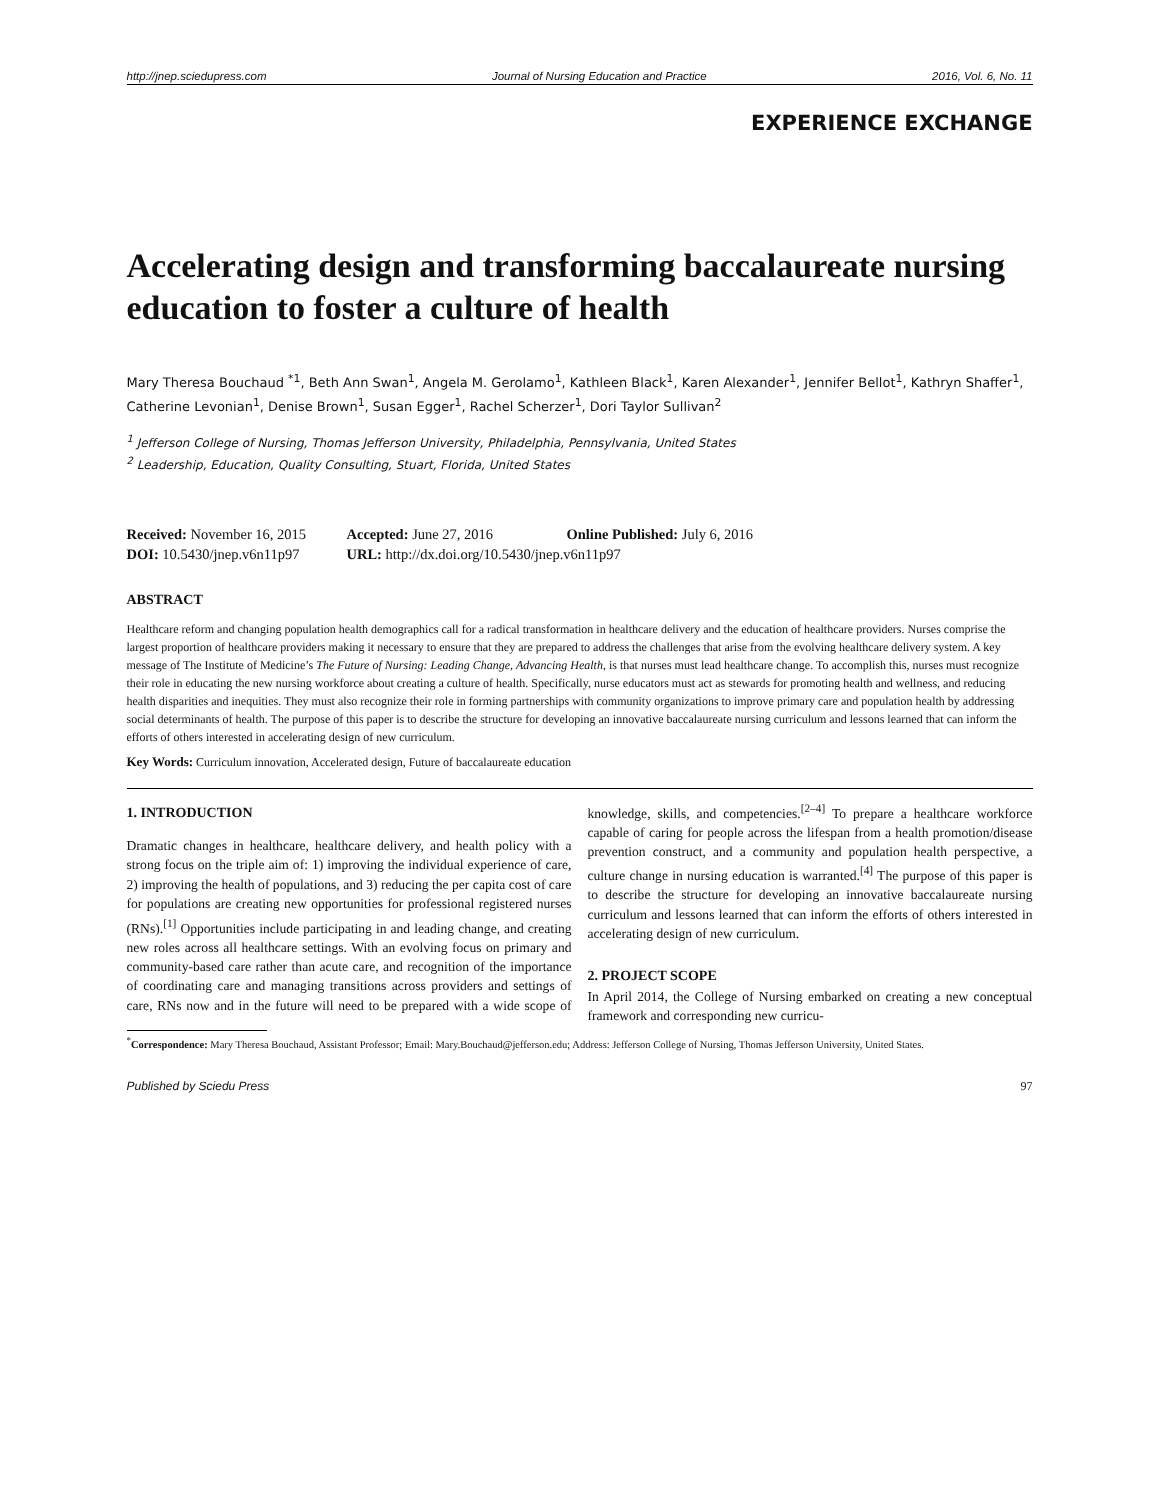http://jnep.sciedupress.com Journal of Nursing Education and Practice 2016, Vol. 6, No. 11
EXPERIENCE EXCHANGE
Accelerating design and transforming baccalaureate nursing education to foster a culture of health
Mary Theresa Bouchaud <sup>*1</sup>, Beth Ann Swan<sup>1</sup>, Angela M. Gerolamo<sup>1</sup>, Kathleen Black<sup>1</sup>, Karen Alexander<sup>1</sup>, Jennifer Bellot<sup>1</sup>, Kathryn Shaffer<sup>1</sup>, Catherine Levonian<sup>1</sup>, Denise Brown<sup>1</sup>, Susan Egger<sup>1</sup>, Rachel Scherzer<sup>1</sup>, Dori Taylor Sullivan<sup>2</sup>
<sup>1</sup> Jefferson College of Nursing, Thomas Jefferson University, Philadelphia, Pennsylvania, United States
<sup>2</sup> Leadership, Education, Quality Consulting, Stuart, Florida, United States
Received: November 16, 2015
Accepted: June 27, 2016
Online Published: July 6, 2016
DOI: 10.5430/jnep.v6n11p97
URL: http://dx.doi.org/10.5430/jnep.v6n11p97
ABSTRACT
Healthcare reform and changing population health demographics call for a radical transformation in healthcare delivery and the education of healthcare providers. Nurses comprise the largest proportion of healthcare providers making it necessary to ensure that they are prepared to address the challenges that arise from the evolving healthcare delivery system. A key message of The Institute of Medicine’s The Future of Nursing: Leading Change, Advancing Health, is that nurses must lead healthcare change. To accomplish this, nurses must recognize their role in educating the new nursing workforce about creating a culture of health. Specifically, nurse educators must act as stewards for promoting health and wellness, and reducing health disparities and inequities. They must also recognize their role in forming partnerships with community organizations to improve primary care and population health by addressing social determinants of health. The purpose of this paper is to describe the structure for developing an innovative baccalaureate nursing curriculum and lessons learned that can inform the efforts of others interested in accelerating design of new curriculum.
Key Words: Curriculum innovation, Accelerated design, Future of baccalaureate education
1. INTRODUCTION
Dramatic changes in healthcare, healthcare delivery, and health policy with a strong focus on the triple aim of: 1) improving the individual experience of care, 2) improving the health of populations, and 3) reducing the per capita cost of care for populations are creating new opportunities for professional registered nurses (RNs).<sup>[1]</sup> Opportunities include participating in and leading change, and creating new roles across all healthcare settings. With an evolving focus on primary and community-based care rather than acute care, and recognition of the importance of coordinating care and managing transitions across providers and settings of care, RNs now and in the future will need to be prepared with a wide scope of knowledge, skills, and competencies.<sup>[2–4]</sup> To prepare a healthcare workforce capable of caring for people across the lifespan from a health promotion/disease prevention construct, and a community and population health perspective, a culture change in nursing education is warranted.<sup>[4]</sup> The purpose of this paper is to describe the structure for developing an innovative baccalaureate nursing curriculum and lessons learned that can inform the efforts of others interested in accelerating design of new curriculum.
2. PROJECT SCOPE
In April 2014, the College of Nursing embarked on creating a new conceptual framework and corresponding new curricu-
<sup>*</sup> Correspondence: Mary Theresa Bouchaud, Assistant Professor; Email: Mary.Bouchaud@jefferson.edu; Address: Jefferson College of Nursing, Thomas Jefferson University, United States.
Published by Sciedu Press 97